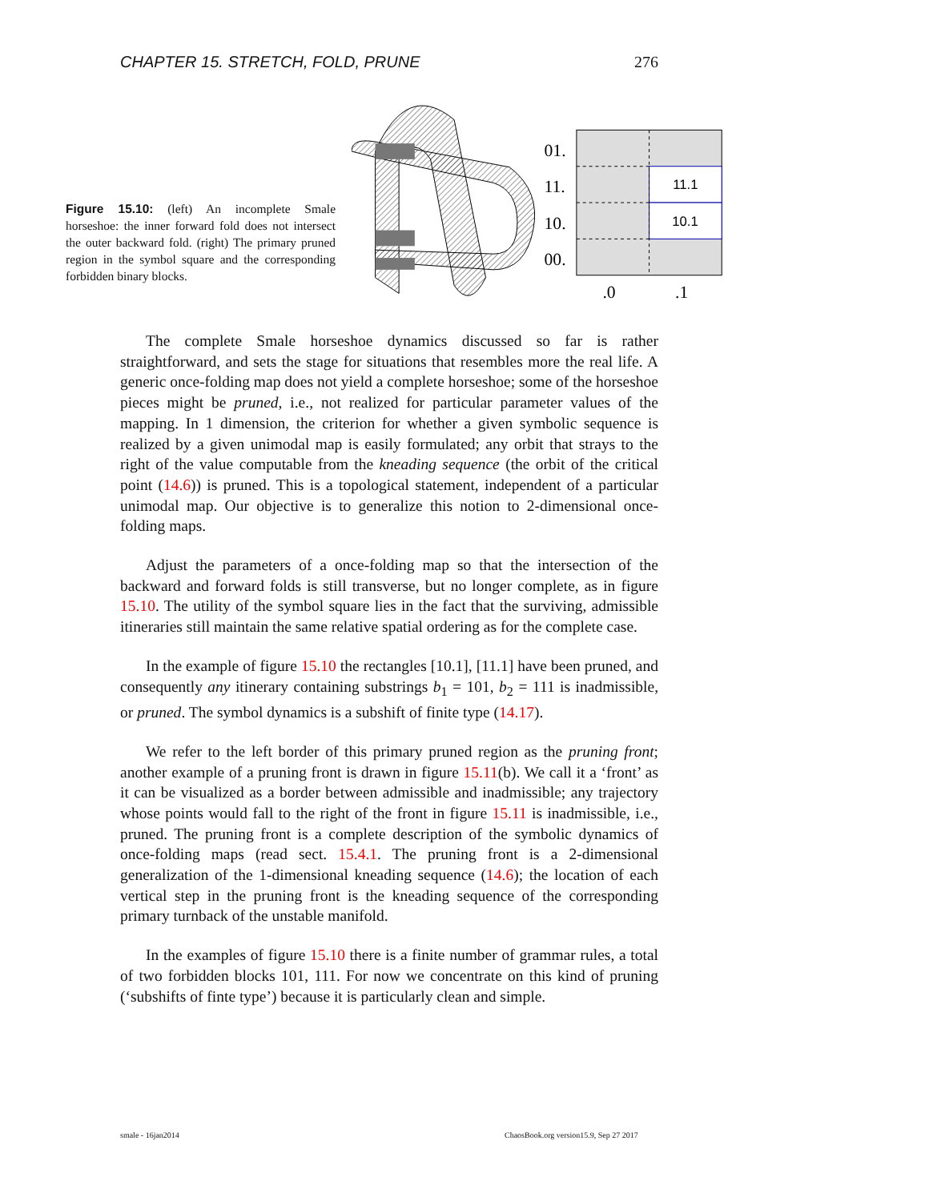CHAPTER 15. STRETCH, FOLD, PRUNE 276
Figure 15.10: (left) An incomplete Smale horseshoe: the inner forward fold does not intersect the outer backward fold. (right) The primary pruned region in the symbol square and the corresponding forbidden binary blocks.
01.
11.
10.
00.
.0
.1
11.1
10.1
The complete Smale horseshoe dynamics discussed so far is rather straightforward, and sets the stage for situations that resembles more the real life. A generic once-folding map does not yield a complete horseshoe; some of the horseshoe pieces might be pruned, i.e., not realized for particular parameter values of the mapping. In 1 dimension, the criterion for whether a given symbolic sequence is realized by a given unimodal map is easily formulated; any orbit that strays to the right of the value computable from the kneading sequence (the orbit of the critical point (14.6)) is pruned. This is a topological statement, independent of a particular unimodal map. Our objective is to generalize this notion to 2-dimensional once-folding maps.
Adjust the parameters of a once-folding map so that the intersection of the backward and forward folds is still transverse, but no longer complete, as in figure 15.10. The utility of the symbol square lies in the fact that the surviving, admissible itineraries still maintain the same relative spatial ordering as for the complete case.
In the example of figure 15.10 the rectangles [10.1], [11.1] have been pruned, and consequently any itinerary containing substrings b<sub>1</sub> = 101, b<sub>2</sub> = 111 is inadmissible, or pruned. The symbol dynamics is a subshift of finite type (14.17).
We refer to the left border of this primary pruned region as the pruning front; another example of a pruning front is drawn in figure 15.11(b). We call it a ‘front’ as it can be visualized as a border between admissible and inadmissible; any trajectory whose points would fall to the right of the front in figure 15.11 is inadmissible, i.e., pruned. The pruning front is a complete description of the symbolic dynamics of once-folding maps (read sect. 15.4.1. The pruning front is a 2-dimensional generalization of the 1-dimensional kneading sequence (14.6); the location of each vertical step in the pruning front is the kneading sequence of the corresponding primary turnback of the unstable manifold.
In the examples of figure 15.10 there is a finite number of grammar rules, a total of two forbidden blocks 101, 111. For now we concentrate on this kind of pruning (‘subshifts of finte type’) because it is particularly clean and simple.
smale - 16jan2014
ChaosBook.org version15.9, Sep 27 2017